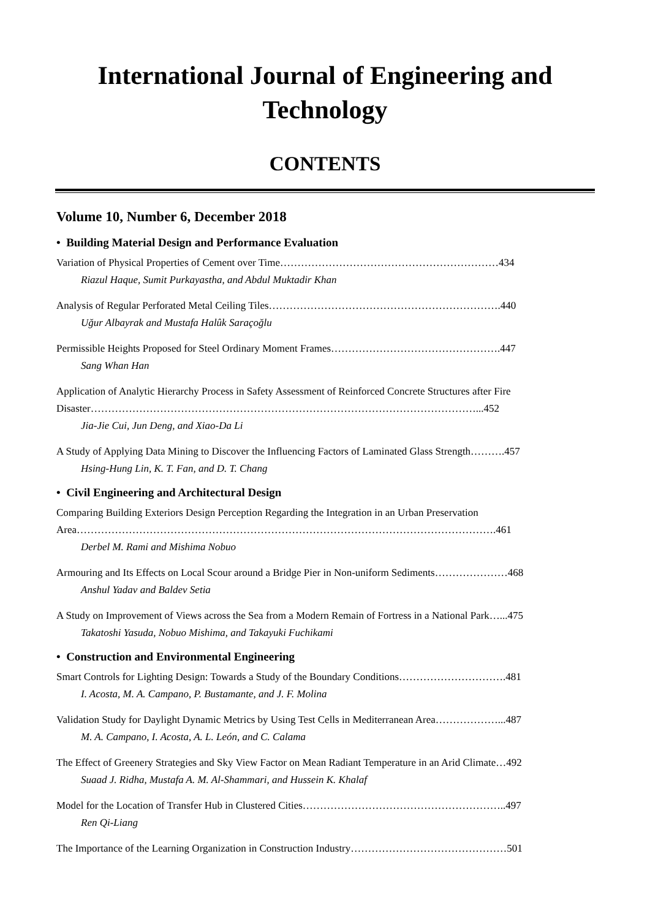International Journal of Engineering and Technology
CONTENTS
Volume 10, Number 6, December 2018
• Building Material Design and Performance Evaluation
Variation of Physical Properties of Cement over Time………………………………………………………434
Riazul Haque, Sumit Purkayastha, and Abdul Muktadir Khan
Analysis of Regular Perforated Metal Ceiling Tiles………………………………………………………….440
Uğur Albayrak and Mustafa Halûk Saraçoğlu
Permissible Heights Proposed for Steel Ordinary Moment Frames………………………………………….447
Sang Whan Han
Application of Analytic Hierarchy Process in Safety Assessment of Reinforced Concrete Structures after Fire Disaster…………………………………………………………………………………………………...452
Jia-Jie Cui, Jun Deng, and Xiao-Da Li
A Study of Applying Data Mining to Discover the Influencing Factors of Laminated Glass Strength……….457
Hsing-Hung Lin, K. T. Fan, and D. T. Chang
• Civil Engineering and Architectural Design
Comparing Building Exteriors Design Perception Regarding the Integration in an Urban Preservation Area………………………………………………………………………………………………………….461
Derbel M. Rami and Mishima Nobuo
Armouring and Its Effects on Local Scour around a Bridge Pier in Non-uniform Sediments…………………468
Anshul Yadav and Baldev Setia
A Study on Improvement of Views across the Sea from a Modern Remain of Fortress in a National Park…...475
Takatoshi Yasuda, Nobuo Mishima, and Takayuki Fuchikami
• Construction and Environmental Engineering
Smart Controls for Lighting Design: Towards a Study of the Boundary Conditions………………………….481
I. Acosta, M. A. Campano, P. Bustamante, and J. F. Molina
Validation Study for Daylight Dynamic Metrics by Using Test Cells in Mediterranean Area………………...487
M. A. Campano, I. Acosta, A. L. León, and C. Calama
The Effect of Greenery Strategies and Sky View Factor on Mean Radiant Temperature in an Arid Climate…492
Suaad J. Ridha, Mustafa A. M. Al-Shammari, and Hussein K. Khalaf
Model for the Location of Transfer Hub in Clustered Cities…………………………………………………..497
Ren Qi-Liang
The Importance of the Learning Organization in Construction Industry………………………………………501